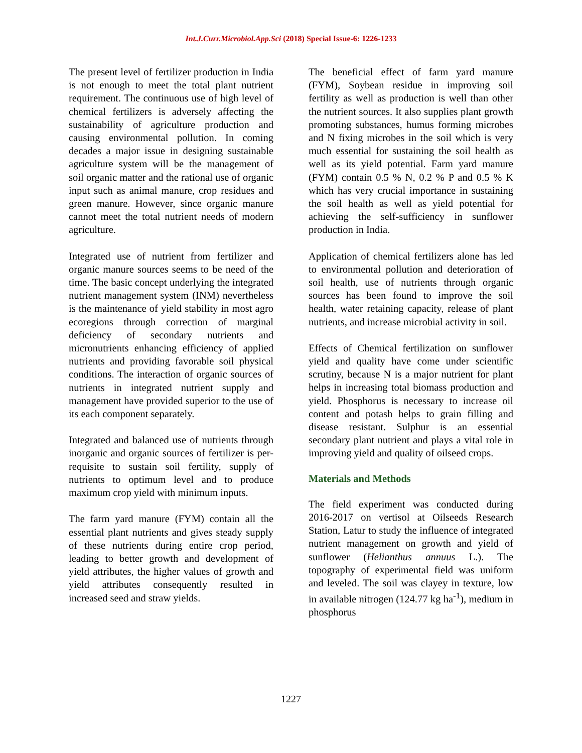Int.J.Curr.Microbiol.App.Sci (2018) Special Issue-6: 1226-1233
The present level of fertilizer production in India is not enough to meet the total plant nutrient requirement. The continuous use of high level of chemical fertilizers is adversely affecting the sustainability of agriculture production and causing environmental pollution. In coming decades a major issue in designing sustainable agriculture system will be the management of soil organic matter and the rational use of organic input such as animal manure, crop residues and green manure. However, since organic manure cannot meet the total nutrient needs of modern agriculture.
Integrated use of nutrient from fertilizer and organic manure sources seems to be need of the time. The basic concept underlying the integrated nutrient management system (INM) nevertheless is the maintenance of yield stability in most agro ecoregions through correction of marginal deficiency of secondary nutrients and micronutrients enhancing efficiency of applied nutrients and providing favorable soil physical conditions. The interaction of organic sources of nutrients in integrated nutrient supply and management have provided superior to the use of its each component separately.
Integrated and balanced use of nutrients through inorganic and organic sources of fertilizer is per-requisite to sustain soil fertility, supply of nutrients to optimum level and to produce maximum crop yield with minimum inputs.
The farm yard manure (FYM) contain all the essential plant nutrients and gives steady supply of these nutrients during entire crop period, leading to better growth and development of yield attributes, the higher values of growth and yield attributes consequently resulted in increased seed and straw yields.
The beneficial effect of farm yard manure (FYM), Soybean residue in improving soil fertility as well as production is well than other the nutrient sources. It also supplies plant growth promoting substances, humus forming microbes and N fixing microbes in the soil which is very much essential for sustaining the soil health as well as its yield potential. Farm yard manure (FYM) contain 0.5 % N, 0.2 % P and 0.5 % K which has very crucial importance in sustaining the soil health as well as yield potential for achieving the self-sufficiency in sunflower production in India.
Application of chemical fertilizers alone has led to environmental pollution and deterioration of soil health, use of nutrients through organic sources has been found to improve the soil health, water retaining capacity, release of plant nutrients, and increase microbial activity in soil.
Effects of Chemical fertilization on sunflower yield and quality have come under scientific scrutiny, because N is a major nutrient for plant helps in increasing total biomass production and yield. Phosphorus is necessary to increase oil content and potash helps to grain filling and disease resistant. Sulphur is an essential secondary plant nutrient and plays a vital role in improving yield and quality of oilseed crops.
Materials and Methods
The field experiment was conducted during 2016-2017 on vertisol at Oilseeds Research Station, Latur to study the influence of integrated nutrient management on growth and yield of sunflower (Helianthus annuus L.). The topography of experimental field was uniform and leveled. The soil was clayey in texture, low in available nitrogen (124.77 kg ha<sup>-1</sup>), medium in phosphorus
1227